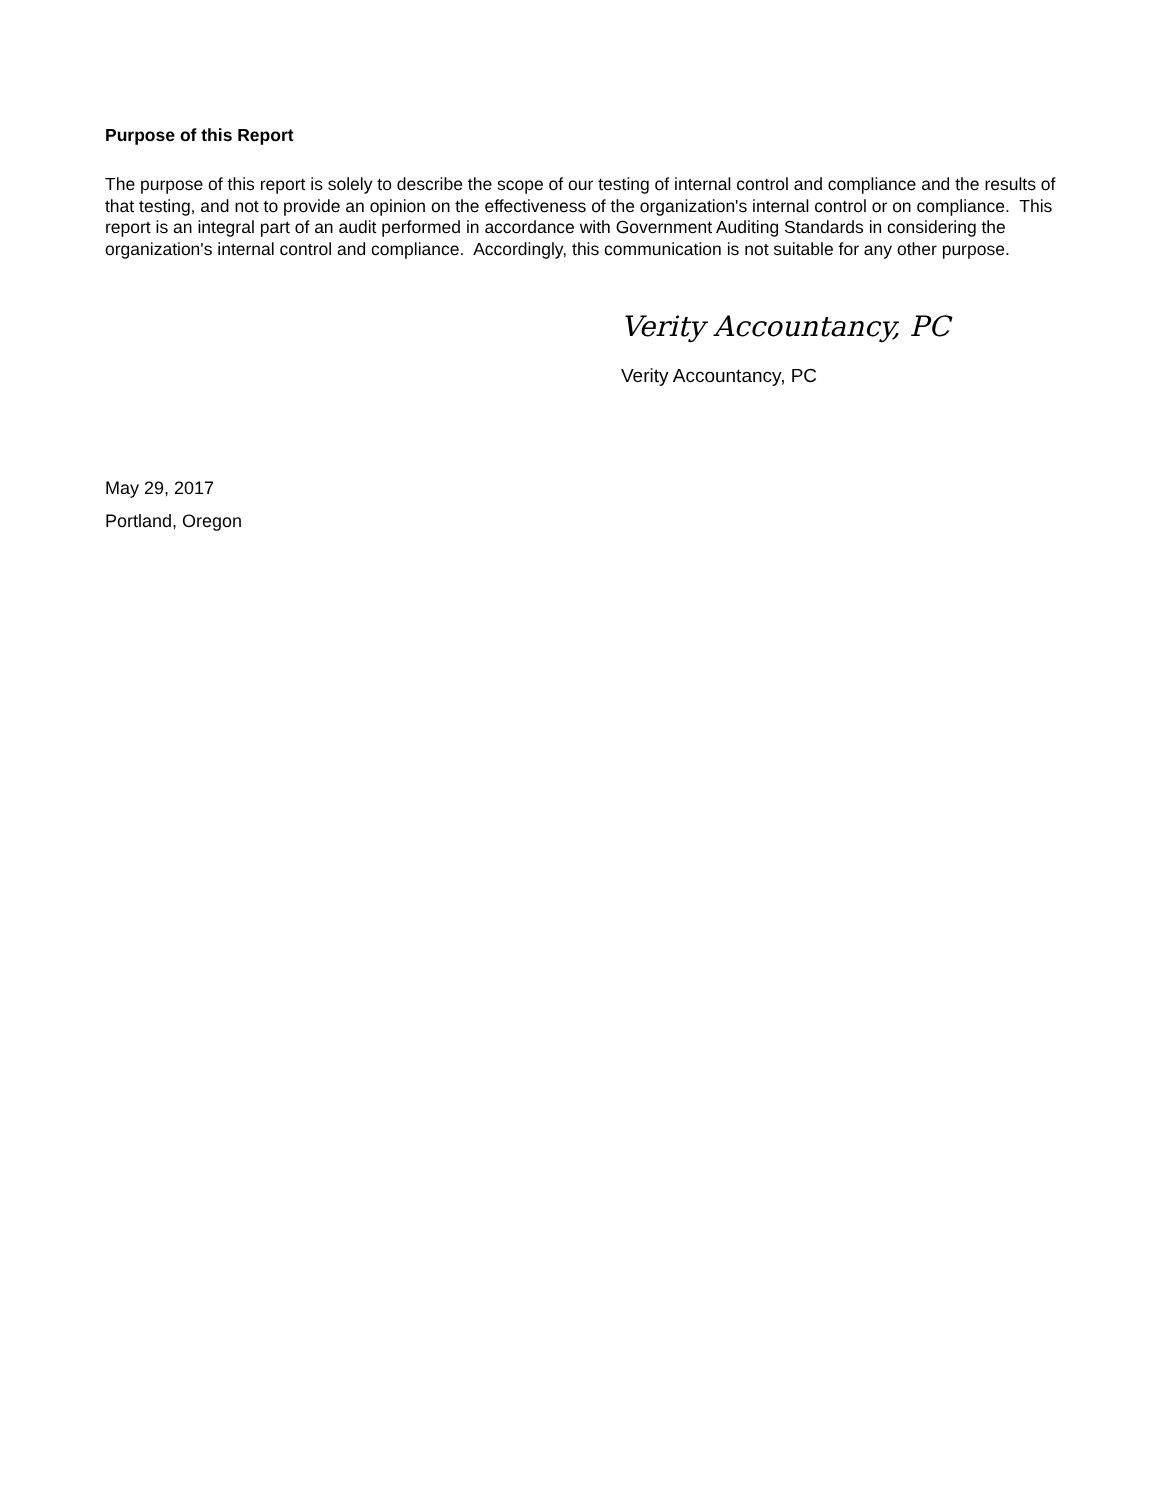Purpose of this Report
The purpose of this report is solely to describe the scope of our testing of internal control and compliance and the results of that testing, and not to provide an opinion on the effectiveness of the organization's internal control or on compliance. This report is an integral part of an audit performed in accordance with Government Auditing Standards in considering the organization's internal control and compliance. Accordingly, this communication is not suitable for any other purpose.
Verity Accountancy, PC
Verity Accountancy, PC
May 29, 2017
Portland, Oregon